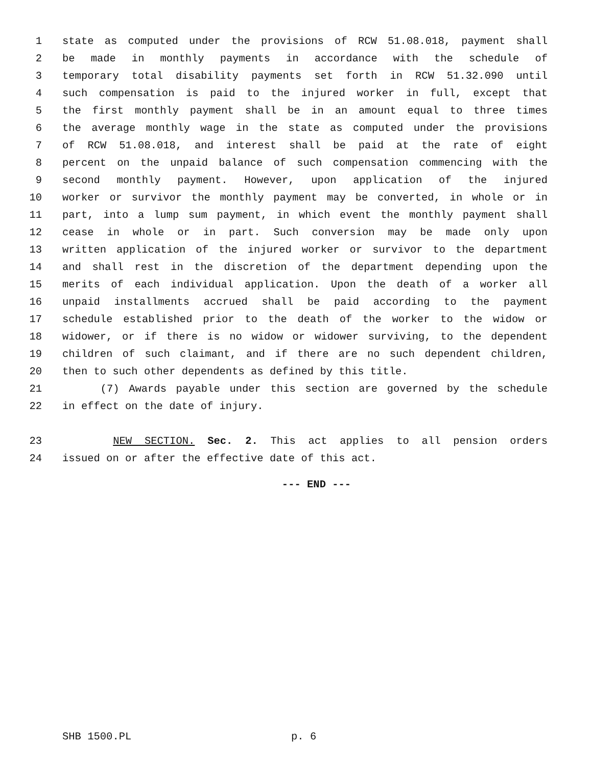1 state as computed under the provisions of RCW 51.08.018, payment shall
2 be made in monthly payments in accordance with the schedule of
3 temporary total disability payments set forth in RCW 51.32.090 until
4 such compensation is paid to the injured worker in full, except that
5 the first monthly payment shall be in an amount equal to three times
6 the average monthly wage in the state as computed under the provisions
7 of RCW 51.08.018, and interest shall be paid at the rate of eight
8 percent on the unpaid balance of such compensation commencing with the
9 second monthly payment. However, upon application of the injured
10 worker or survivor the monthly payment may be converted, in whole or in
11 part, into a lump sum payment, in which event the monthly payment shall
12 cease in whole or in part. Such conversion may be made only upon
13 written application of the injured worker or survivor to the department
14 and shall rest in the discretion of the department depending upon the
15 merits of each individual application. Upon the death of a worker all
16 unpaid installments accrued shall be paid according to the payment
17 schedule established prior to the death of the worker to the widow or
18 widower, or if there is no widow or widower surviving, to the dependent
19 children of such claimant, and if there are no such dependent children,
20 then to such other dependents as defined by this title.
21 (7) Awards payable under this section are governed by the schedule
22 in effect on the date of injury.
23 NEW SECTION. Sec. 2. This act applies to all pension orders
24 issued on or after the effective date of this act.
--- END ---
SHB 1500.PL p. 6